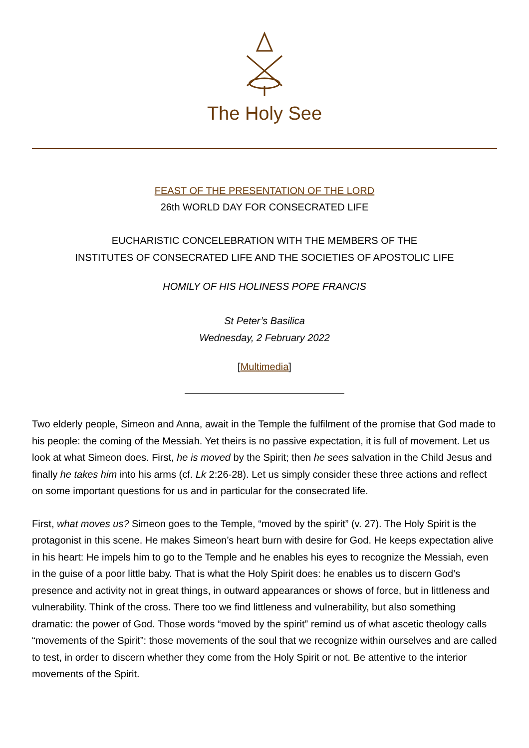The Holy See
FEAST OF THE PRESENTATION OF THE LORD
26th WORLD DAY FOR CONSECRATED LIFE
EUCHARISTIC CONCELEBRATION WITH THE MEMBERS OF THE
INSTITUTES OF CONSECRATED LIFE AND THE SOCIETIES OF APOSTOLIC LIFE
HOMILY OF HIS HOLINESS POPE FRANCIS
St Peter’s Basilica
Wednesday, 2 February 2022
[Multimedia]
Two elderly people, Simeon and Anna, await in the Temple the fulfilment of the promise that God made to his people: the coming of the Messiah. Yet theirs is no passive expectation, it is full of movement. Let us look at what Simeon does. First, he is moved by the Spirit; then he sees salvation in the Child Jesus and finally he takes him into his arms (cf. Lk 2:26-28). Let us simply consider these three actions and reflect on some important questions for us and in particular for the consecrated life.
First, what moves us? Simeon goes to the Temple, “moved by the spirit” (v. 27). The Holy Spirit is the protagonist in this scene. He makes Simeon’s heart burn with desire for God. He keeps expectation alive in his heart: He impels him to go to the Temple and he enables his eyes to recognize the Messiah, even in the guise of a poor little baby. That is what the Holy Spirit does: he enables us to discern God’s presence and activity not in great things, in outward appearances or shows of force, but in littleness and vulnerability. Think of the cross. There too we find littleness and vulnerability, but also something dramatic: the power of God. Those words “moved by the spirit” remind us of what ascetic theology calls “movements of the Spirit”: those movements of the soul that we recognize within ourselves and are called to test, in order to discern whether they come from the Holy Spirit or not. Be attentive to the interior movements of the Spirit.